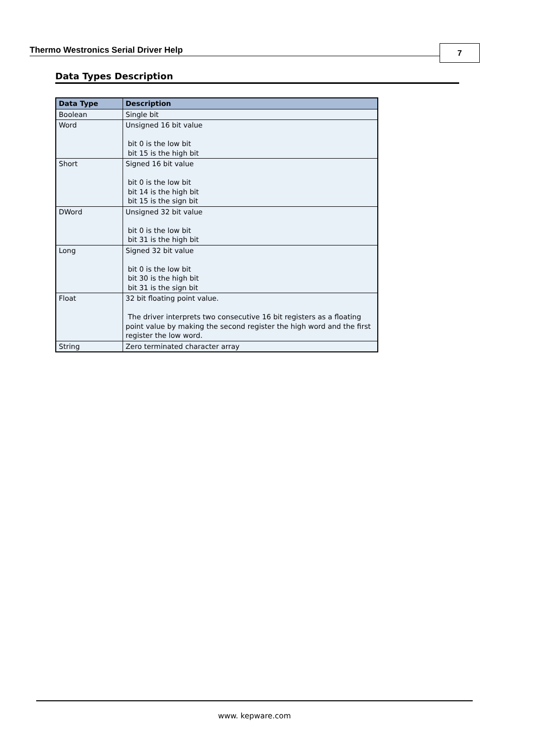Thermo Westronics Serial Driver Help
7
Data Types Description
| Data Type | Description |
| --- | --- |
| Boolean | Single bit |
| Word | Unsigned 16 bit value bit 0 is the low bit bit 15 is the high bit |
| Short | Signed 16 bit value bit 0 is the low bit bit 14 is the high bit bit 15 is the sign bit |
| DWord | Unsigned 32 bit value bit 0 is the low bit bit 31 is the high bit |
| Long | Signed 32 bit value bit 0 is the low bit bit 30 is the high bit bit 31 is the sign bit |
| Float | 32 bit floating point value. The driver interprets two consecutive 16 bit registers as a floating point value by making the second register the high word and the first register the low word. |
| String | Zero terminated character array |
www. kepware.com